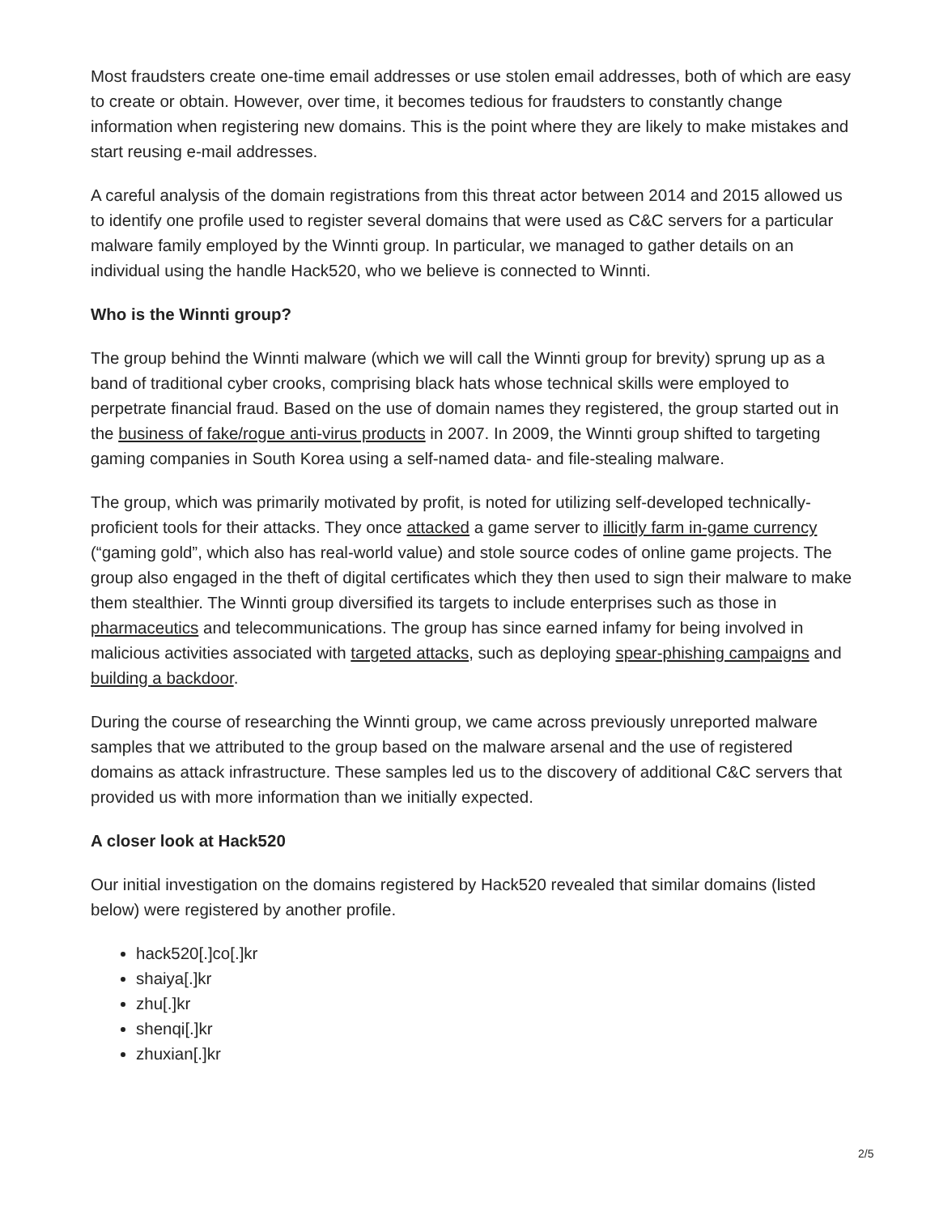Most fraudsters create one-time email addresses or use stolen email addresses, both of which are easy to create or obtain. However, over time, it becomes tedious for fraudsters to constantly change information when registering new domains. This is the point where they are likely to make mistakes and start reusing e-mail addresses.
A careful analysis of the domain registrations from this threat actor between 2014 and 2015 allowed us to identify one profile used to register several domains that were used as C&C servers for a particular malware family employed by the Winnti group. In particular, we managed to gather details on an individual using the handle Hack520, who we believe is connected to Winnti.
Who is the Winnti group?
The group behind the Winnti malware (which we will call the Winnti group for brevity) sprung up as a band of traditional cyber crooks, comprising black hats whose technical skills were employed to perpetrate financial fraud. Based on the use of domain names they registered, the group started out in the business of fake/rogue anti-virus products in 2007. In 2009, the Winnti group shifted to targeting gaming companies in South Korea using a self-named data- and file-stealing malware.
The group, which was primarily motivated by profit, is noted for utilizing self-developed technically-proficient tools for their attacks. They once attacked a game server to illicitly farm in-game currency (“gaming gold”, which also has real-world value) and stole source codes of online game projects. The group also engaged in the theft of digital certificates which they then used to sign their malware to make them stealthier. The Winnti group diversified its targets to include enterprises such as those in pharmaceutics and telecommunications. The group has since earned infamy for being involved in malicious activities associated with targeted attacks, such as deploying spear-phishing campaigns and building a backdoor.
During the course of researching the Winnti group, we came across previously unreported malware samples that we attributed to the group based on the malware arsenal and the use of registered domains as attack infrastructure. These samples led us to the discovery of additional C&C servers that provided us with more information than we initially expected.
A closer look at Hack520
Our initial investigation on the domains registered by Hack520 revealed that similar domains (listed below) were registered by another profile.
hack520[.]co[.]kr
shaiya[.]kr
zhu[.]kr
shenqi[.]kr
zhuxian[.]kr
2/5